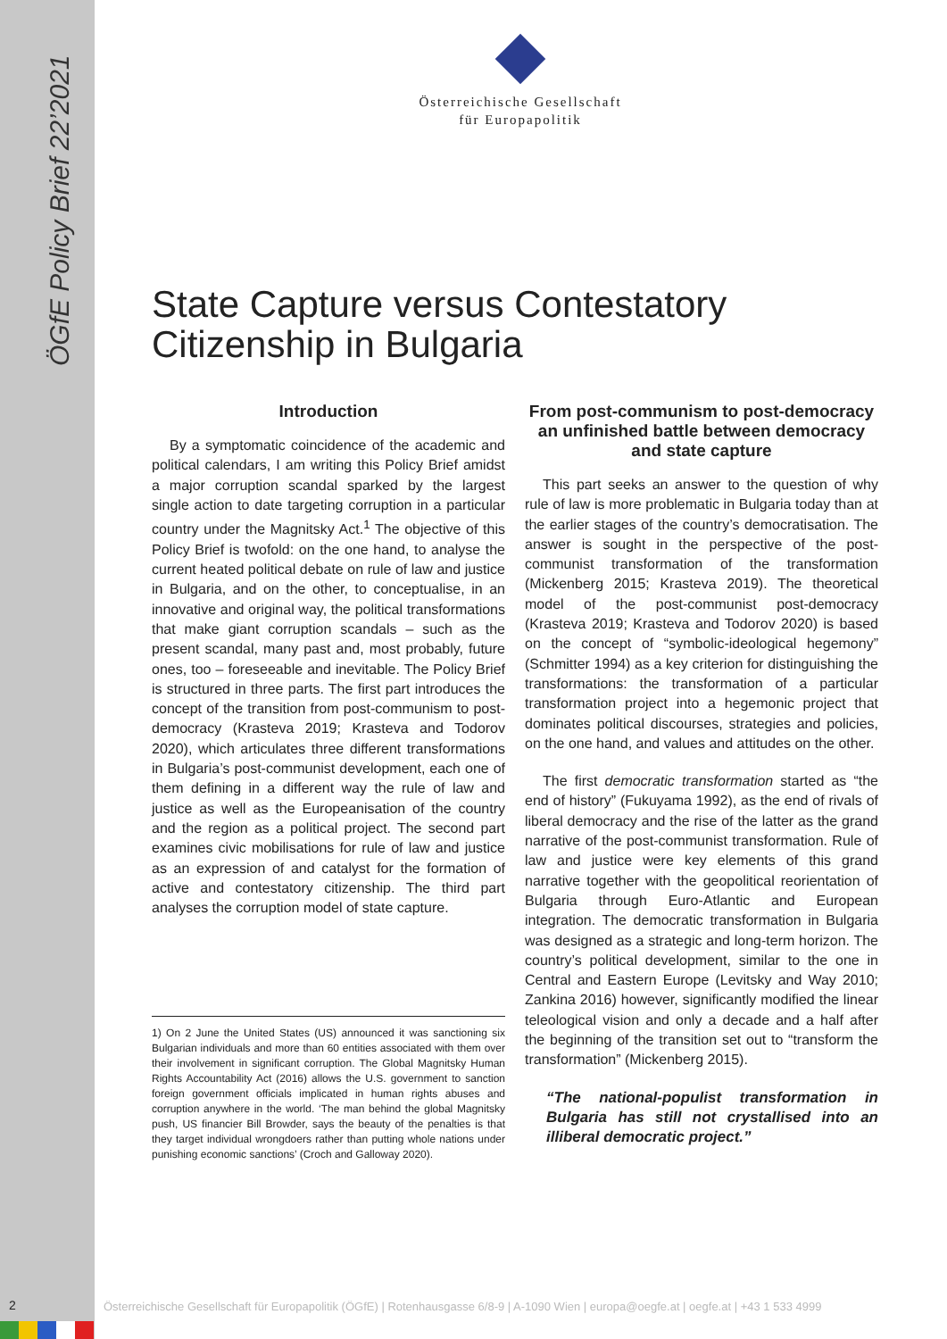ÖGfE Policy Brief 22’2021
Österreichische Gesellschaft
für Europapolitik
State Capture versus Contestatory
Citizenship in Bulgaria
Introduction
By a symptomatic coincidence of the academic and political calendars, I am writing this Policy Brief amidst a major corruption scandal sparked by the largest single action to date targeting corruption in a particular country under the Magnitsky Act.<sup>1</sup> The objective of this Policy Brief is twofold: on the one hand, to analyse the current heated political debate on rule of law and justice in Bulgaria, and on the other, to conceptualise, in an innovative and original way, the political transformations that make giant corruption scandals – such as the present scandal, many past and, most probably, future ones, too – foreseeable and inevitable. The Policy Brief is structured in three parts. The first part introduces the concept of the transition from post-communism to post-democracy (Krasteva 2019; Krasteva and Todorov 2020), which articulates three different transformations in Bulgaria’s post-communist development, each one of them defining in a different way the rule of law and justice as well as the Europeanisation of the country and the region as a political project. The second part examines civic mobilisations for rule of law and justice as an expression of and catalyst for the formation of active and contestatory citizenship. The third part analyses the corruption model of state capture.
1) On 2 June the United States (US) announced it was sanctioning six Bulgarian individuals and more than 60 entities associated with them over their involvement in significant corruption. The Global Magnitsky Human Rights Accountability Act (2016) allows the U.S. government to sanction foreign government officials implicated in human rights abuses and corruption anywhere in the world. ‘The man behind the global Magnitsky push, US financier Bill Browder, says the beauty of the penalties is that they target individual wrongdoers rather than putting whole nations under punishing economic sanctions’ (Croch and Galloway 2020).
From post-communism to post-democracy an unfinished battle between democracy and state capture
This part seeks an answer to the question of why rule of law is more problematic in Bulgaria today than at the earlier stages of the country’s democratisation. The answer is sought in the perspective of the post-communist transformation of the transformation (Mickenberg 2015; Krasteva 2019). The theoretical model of the post-communist post-democracy (Krasteva 2019; Krasteva and Todorov 2020) is based on the concept of “symbolic-ideological hegemony” (Schmitter 1994) as a key criterion for distinguishing the transformations: the transformation of a particular transformation project into a hegemonic project that dominates political discourses, strategies and policies, on the one hand, and values and attitudes on the other.
The first democratic transformation started as “the end of history” (Fukuyama 1992), as the end of rivals of liberal democracy and the rise of the latter as the grand narrative of the post-communist transformation. Rule of law and justice were key elements of this grand narrative together with the geopolitical reorientation of Bulgaria through Euro-Atlantic and European integration. The democratic transformation in Bulgaria was designed as a strategic and long-term horizon. The country’s political development, similar to the one in Central and Eastern Europe (Levitsky and Way 2010; Zankina 2016) however, significantly modified the linear teleological vision and only a decade and a half after the beginning of the transition set out to “transform the transformation” (Mickenberg 2015).
“The national-populist transformation in Bulgaria has still not crystallised into an illiberal democratic project.”
2
Österreichische Gesellschaft für Europapolitik (ÖGfE) | Rotenhausgasse 6/8-9 | A-1090 Wien | europa@oegfe.at | oegfe.at | +43 1 533 4999